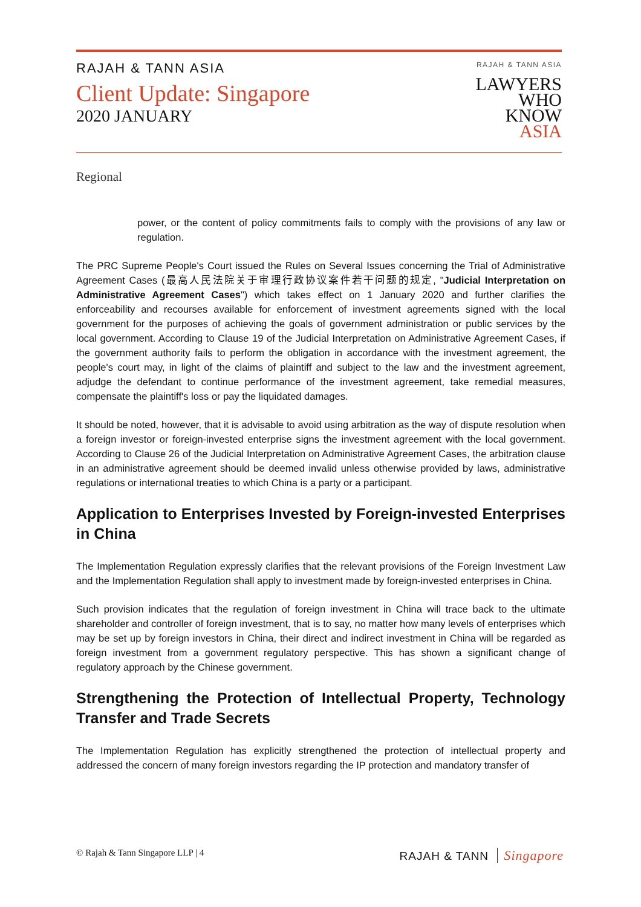RAJAH & TANN ASIA
Client Update: Singapore
2020 JANUARY
RAJAH & TANN ASIA
LAWYERS
WHO
KNOW
ASIA
Regional
power, or the content of policy commitments fails to comply with the provisions of any law or regulation.
The PRC Supreme People's Court issued the Rules on Several Issues concerning the Trial of Administrative Agreement Cases (最高人民法院关于审理行政协议案件若干问题的规定, "Judicial Interpretation on Administrative Agreement Cases") which takes effect on 1 January 2020 and further clarifies the enforceability and recourses available for enforcement of investment agreements signed with the local government for the purposes of achieving the goals of government administration or public services by the local government. According to Clause 19 of the Judicial Interpretation on Administrative Agreement Cases, if the government authority fails to perform the obligation in accordance with the investment agreement, the people's court may, in light of the claims of plaintiff and subject to the law and the investment agreement, adjudge the defendant to continue performance of the investment agreement, take remedial measures, compensate the plaintiff's loss or pay the liquidated damages.
It should be noted, however, that it is advisable to avoid using arbitration as the way of dispute resolution when a foreign investor or foreign-invested enterprise signs the investment agreement with the local government. According to Clause 26 of the Judicial Interpretation on Administrative Agreement Cases, the arbitration clause in an administrative agreement should be deemed invalid unless otherwise provided by laws, administrative regulations or international treaties to which China is a party or a participant.
Application to Enterprises Invested by Foreign-invested Enterprises in China
The Implementation Regulation expressly clarifies that the relevant provisions of the Foreign Investment Law and the Implementation Regulation shall apply to investment made by foreign-invested enterprises in China.
Such provision indicates that the regulation of foreign investment in China will trace back to the ultimate shareholder and controller of foreign investment, that is to say, no matter how many levels of enterprises which may be set up by foreign investors in China, their direct and indirect investment in China will be regarded as foreign investment from a government regulatory perspective. This has shown a significant change of regulatory approach by the Chinese government.
Strengthening the Protection of Intellectual Property, Technology Transfer and Trade Secrets
The Implementation Regulation has explicitly strengthened the protection of intellectual property and addressed the concern of many foreign investors regarding the IP protection and mandatory transfer of
© Rajah & Tann Singapore LLP | 4
RAJAH & TANN Singapore